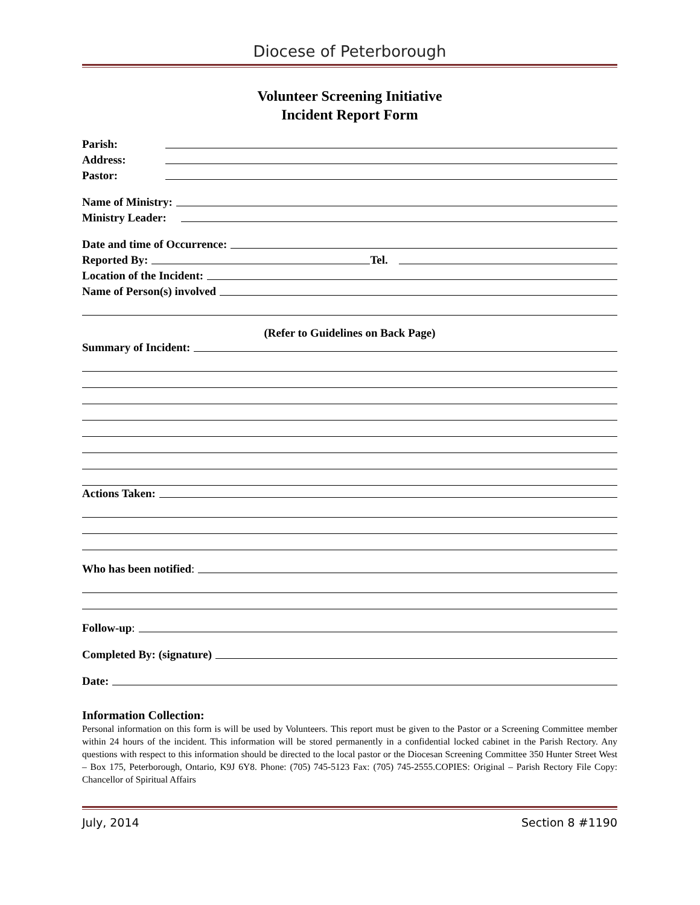Diocese of Peterborough
Volunteer Screening Initiative
Incident Report Form
Parish:
Address:
Pastor:
Name of Ministry:
Ministry Leader:
Date and time of Occurrence:
Reported By: Tel.
Location of the Incident:
Name of Person(s) involved
(Refer to Guidelines on Back Page)
Summary of Incident:
Actions Taken:
Who has been notified:
Follow-up:
Completed By: (signature)
Date:
Information Collection:
Personal information on this form is will be used by Volunteers. This report must be given to the Pastor or a Screening Committee member within 24 hours of the incident. This information will be stored permanently in a confidential locked cabinet in the Parish Rectory. Any questions with respect to this information should be directed to the local pastor or the Diocesan Screening Committee 350 Hunter Street West – Box 175, Peterborough, Ontario, K9J 6Y8. Phone: (705) 745-5123 Fax: (705) 745-2555.COPIES: Original – Parish Rectory File Copy: Chancellor of Spiritual Affairs
July, 2014 Section 8 #1190